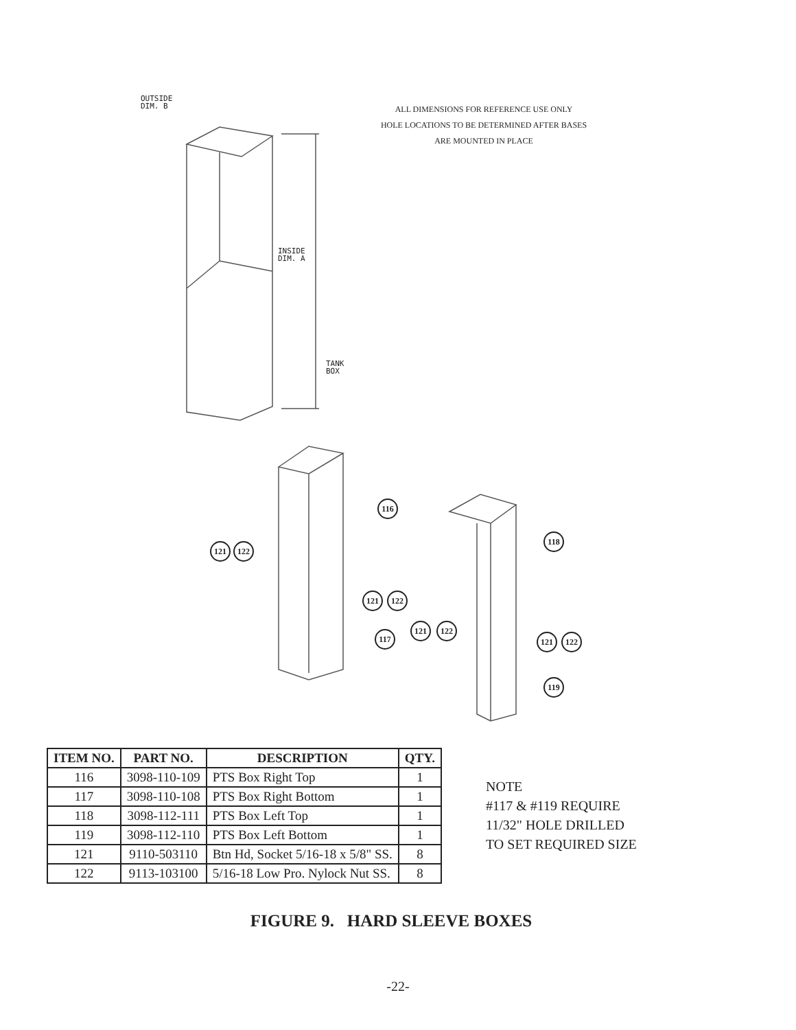OUTSIDE
DIM. B
INSIDE
DIM. A
TANK
BOX
ALL DIMENSIONS FOR REFERENCE USE ONLY
HOLE LOCATIONS TO BE DETERMINED AFTER BASES
ARE MOUNTED IN PLACE
116
118
121 122
121 122
121 122
117 121 122
119
| ITEM NO. | PART NO. | DESCRIPTION | QTY. |
| --- | --- | --- | --- |
| 116 | 3098-110-109 | PTS Box Right Top | 1 |
| 117 | 3098-110-108 | PTS Box Right Bottom | 1 |
| 118 | 3098-112-111 | PTS Box Left Top | 1 |
| 119 | 3098-112-110 | PTS Box Left Bottom | 1 |
| 121 | 9110-503110 | Btn Hd, Socket 5/16-18 x 5/8" SS. | 8 |
| 122 | 9113-103100 | 5/16-18 Low Pro. Nylock Nut SS. | 8 |
NOTE
#117 & #119 REQUIRE
11/32" HOLE DRILLED
TO SET REQUIRED SIZE
FIGURE 9. HARD SLEEVE BOXES
-22-